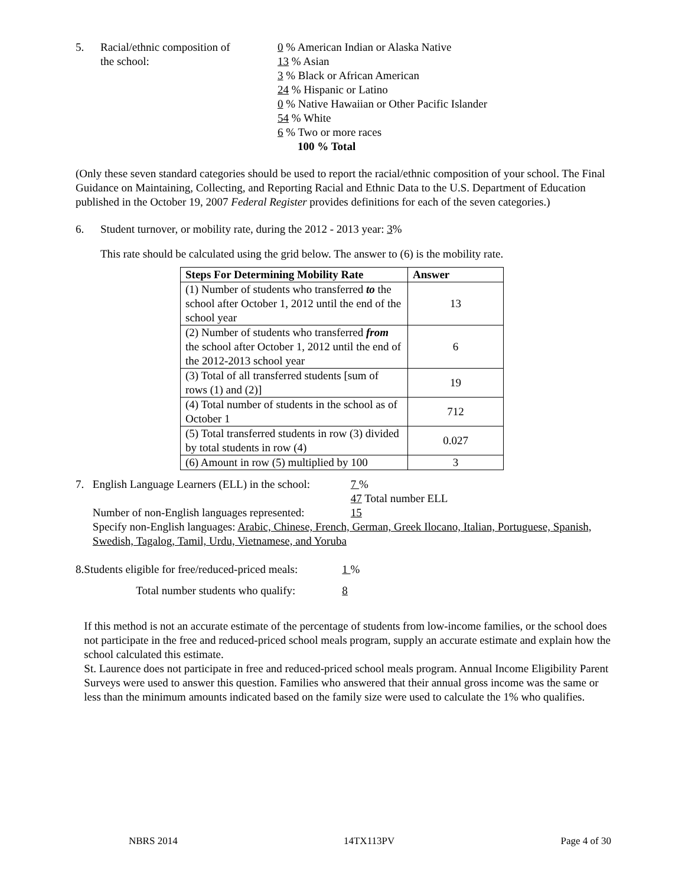5. Racial/ethnic composition of
the school:
0 % American Indian or Alaska Native
13 % Asian
3 % Black or African American
24 % Hispanic or Latino
0 % Native Hawaiian or Other Pacific Islander
54 % White
6 % Two or more races
100 % Total
(Only these seven standard categories should be used to report the racial/ethnic composition of your school. The Final Guidance on Maintaining, Collecting, and Reporting Racial and Ethnic Data to the U.S. Department of Education published in the October 19, 2007 Federal Register provides definitions for each of the seven categories.)
6. Student turnover, or mobility rate, during the 2012 - 2013 year: 3%
This rate should be calculated using the grid below. The answer to (6) is the mobility rate.
| Steps For Determining Mobility Rate | Answer |
| --- | --- |
| (1) Number of students who transferred to the school after October 1, 2012 until the end of the school year | 13 |
| (2) Number of students who transferred from the school after October 1, 2012 until the end of the 2012-2013 school year | 6 |
| (3) Total of all transferred students [sum of rows (1) and (2)] | 19 |
| (4) Total number of students in the school as of October 1 | 712 |
| (5) Total transferred students in row (3) divided by total students in row (4) | 0.027 |
| (6) Amount in row (5) multiplied by 100 | 3 |
7. English Language Learners (ELL) in the school:
7 %
47 Total number ELL
Number of non-English languages represented:
15
Specify non-English languages: Arabic, Chinese, French, German, Greek Ilocano, Italian, Portuguese, Spanish, Swedish, Tagalog, Tamil, Urdu, Vietnamese, and Yoruba
8. Students eligible for free/reduced-priced meals:
1 %
Total number students who qualify: 8
If this method is not an accurate estimate of the percentage of students from low-income families, or the school does not participate in the free and reduced-priced school meals program, supply an accurate estimate and explain how the school calculated this estimate.
St. Laurence does not participate in free and reduced-priced school meals program. Annual Income Eligibility Parent Surveys were used to answer this question. Families who answered that their annual gross income was the same or less than the minimum amounts indicated based on the family size were used to calculate the 1% who qualifies.
NBRS 2014 14TX113PV Page 4 of 30